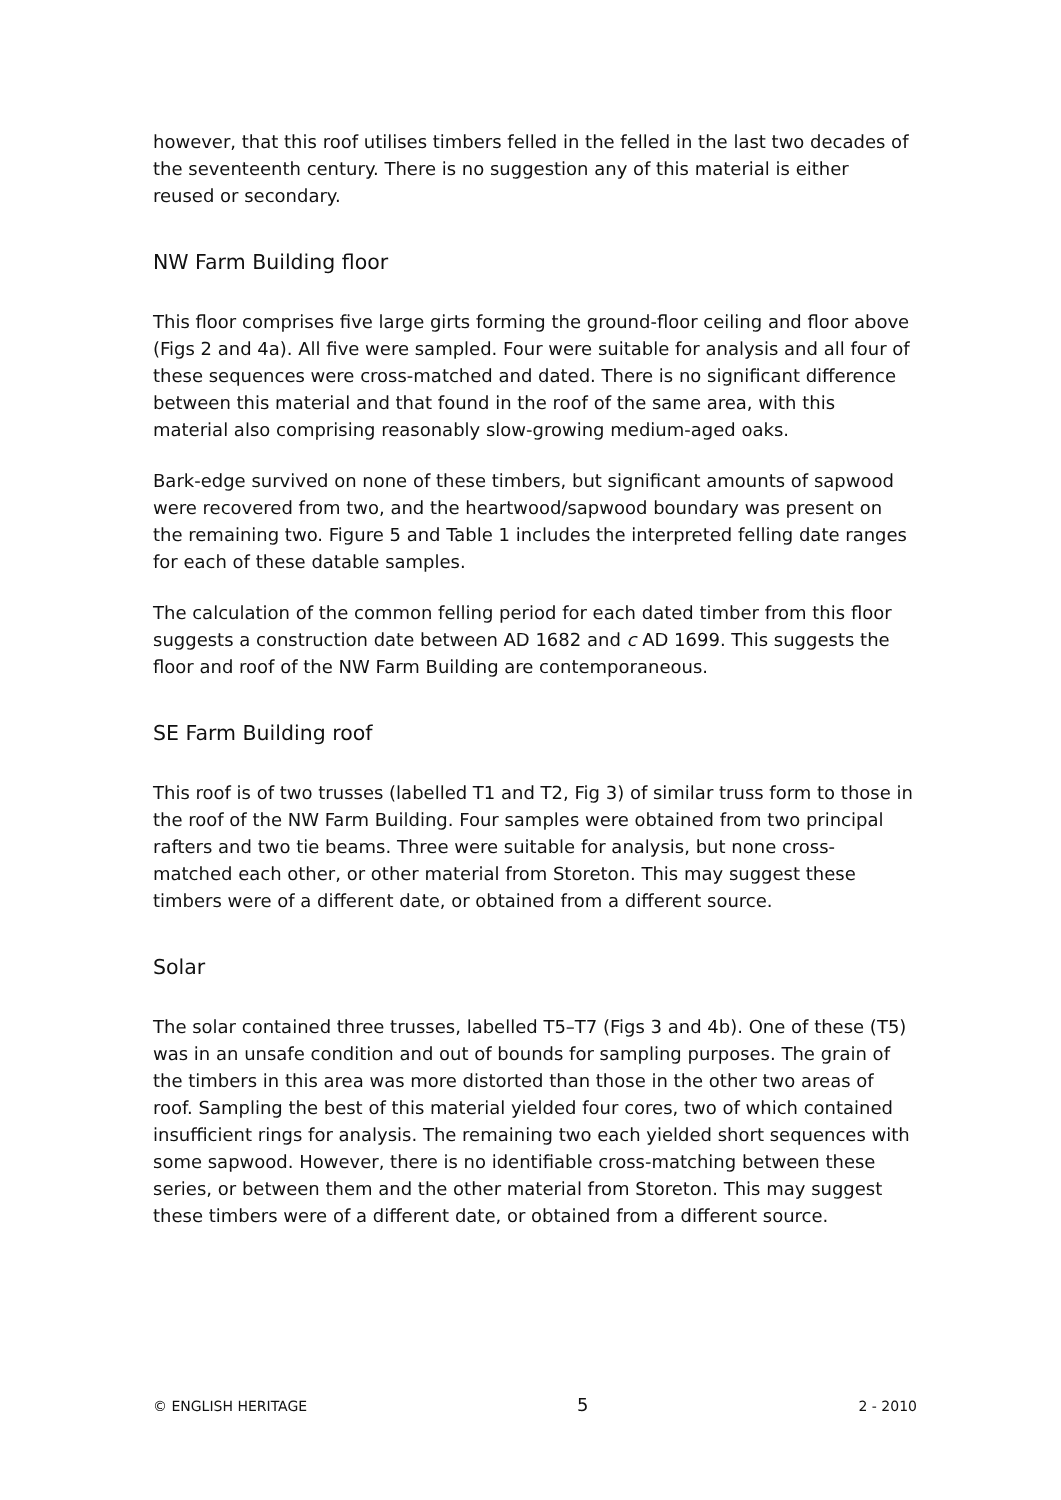however, that this roof utilises timbers felled in the felled in the last two decades of the seventeenth century. There is no suggestion any of this material is either reused or secondary.
NW Farm Building floor
This floor comprises five large girts forming the ground-floor ceiling and floor above (Figs 2 and 4a). All five were sampled. Four were suitable for analysis and all four of these sequences were cross-matched and dated. There is no significant difference between this material and that found in the roof of the same area, with this material also comprising reasonably slow-growing medium-aged oaks.
Bark-edge survived on none of these timbers, but significant amounts of sapwood were recovered from two, and the heartwood/sapwood boundary was present on the remaining two. Figure 5 and Table 1 includes the interpreted felling date ranges for each of these datable samples.
The calculation of the common felling period for each dated timber from this floor suggests a construction date between AD 1682 and c AD 1699. This suggests the floor and roof of the NW Farm Building are contemporaneous.
SE Farm Building roof
This roof is of two trusses (labelled T1 and T2, Fig 3) of similar truss form to those in the roof of the NW Farm Building. Four samples were obtained from two principal rafters and two tie beams. Three were suitable for analysis, but none cross-matched each other, or other material from Storeton. This may suggest these timbers were of a different date, or obtained from a different source.
Solar
The solar contained three trusses, labelled T5–T7 (Figs 3 and 4b). One of these (T5) was in an unsafe condition and out of bounds for sampling purposes. The grain of the timbers in this area was more distorted than those in the other two areas of roof. Sampling the best of this material yielded four cores, two of which contained insufficient rings for analysis. The remaining two each yielded short sequences with some sapwood. However, there is no identifiable cross-matching between these series, or between them and the other material from Storeton. This may suggest these timbers were of a different date, or obtained from a different source.
© ENGLISH HERITAGE 5 2 - 2010